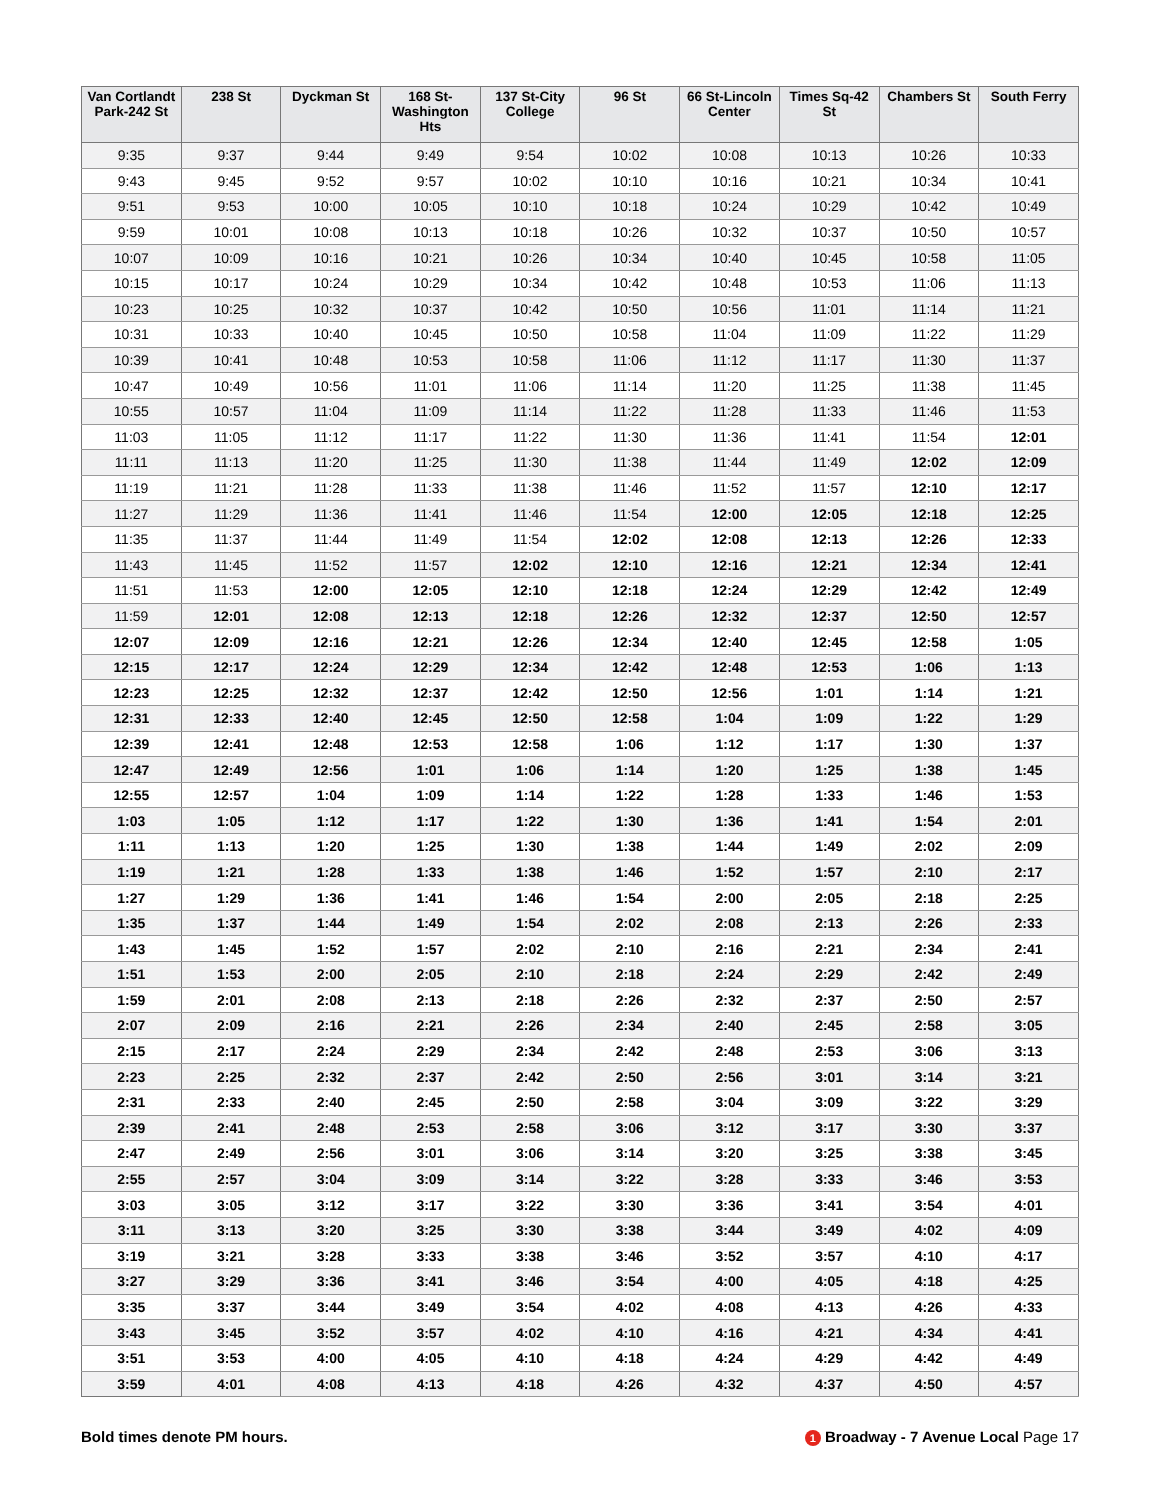| Van Cortlandt Park-242 St | 238 St | Dyckman St | 168 St-Washington Hts | 137 St-City College | 96 St | 66 St-Lincoln Center | Times Sq-42 St | Chambers St | South Ferry |
| --- | --- | --- | --- | --- | --- | --- | --- | --- | --- |
| 9:35 | 9:37 | 9:44 | 9:49 | 9:54 | 10:02 | 10:08 | 10:13 | 10:26 | 10:33 |
| 9:43 | 9:45 | 9:52 | 9:57 | 10:02 | 10:10 | 10:16 | 10:21 | 10:34 | 10:41 |
| 9:51 | 9:53 | 10:00 | 10:05 | 10:10 | 10:18 | 10:24 | 10:29 | 10:42 | 10:49 |
| 9:59 | 10:01 | 10:08 | 10:13 | 10:18 | 10:26 | 10:32 | 10:37 | 10:50 | 10:57 |
| 10:07 | 10:09 | 10:16 | 10:21 | 10:26 | 10:34 | 10:40 | 10:45 | 10:58 | 11:05 |
| 10:15 | 10:17 | 10:24 | 10:29 | 10:34 | 10:42 | 10:48 | 10:53 | 11:06 | 11:13 |
| 10:23 | 10:25 | 10:32 | 10:37 | 10:42 | 10:50 | 10:56 | 11:01 | 11:14 | 11:21 |
| 10:31 | 10:33 | 10:40 | 10:45 | 10:50 | 10:58 | 11:04 | 11:09 | 11:22 | 11:29 |
| 10:39 | 10:41 | 10:48 | 10:53 | 10:58 | 11:06 | 11:12 | 11:17 | 11:30 | 11:37 |
| 10:47 | 10:49 | 10:56 | 11:01 | 11:06 | 11:14 | 11:20 | 11:25 | 11:38 | 11:45 |
| 10:55 | 10:57 | 11:04 | 11:09 | 11:14 | 11:22 | 11:28 | 11:33 | 11:46 | 11:53 |
| 11:03 | 11:05 | 11:12 | 11:17 | 11:22 | 11:30 | 11:36 | 11:41 | 11:54 | 12:01 |
| 11:11 | 11:13 | 11:20 | 11:25 | 11:30 | 11:38 | 11:44 | 11:49 | 12:02 | 12:09 |
| 11:19 | 11:21 | 11:28 | 11:33 | 11:38 | 11:46 | 11:52 | 11:57 | 12:10 | 12:17 |
| 11:27 | 11:29 | 11:36 | 11:41 | 11:46 | 11:54 | 12:00 | 12:05 | 12:18 | 12:25 |
| 11:35 | 11:37 | 11:44 | 11:49 | 11:54 | 12:02 | 12:08 | 12:13 | 12:26 | 12:33 |
| 11:43 | 11:45 | 11:52 | 11:57 | 12:02 | 12:10 | 12:16 | 12:21 | 12:34 | 12:41 |
| 11:51 | 11:53 | 12:00 | 12:05 | 12:10 | 12:18 | 12:24 | 12:29 | 12:42 | 12:49 |
| 11:59 | 12:01 | 12:08 | 12:13 | 12:18 | 12:26 | 12:32 | 12:37 | 12:50 | 12:57 |
| 12:07 | 12:09 | 12:16 | 12:21 | 12:26 | 12:34 | 12:40 | 12:45 | 12:58 | 1:05 |
| 12:15 | 12:17 | 12:24 | 12:29 | 12:34 | 12:42 | 12:48 | 12:53 | 1:06 | 1:13 |
| 12:23 | 12:25 | 12:32 | 12:37 | 12:42 | 12:50 | 12:56 | 1:01 | 1:14 | 1:21 |
| 12:31 | 12:33 | 12:40 | 12:45 | 12:50 | 12:58 | 1:04 | 1:09 | 1:22 | 1:29 |
| 12:39 | 12:41 | 12:48 | 12:53 | 12:58 | 1:06 | 1:12 | 1:17 | 1:30 | 1:37 |
| 12:47 | 12:49 | 12:56 | 1:01 | 1:06 | 1:14 | 1:20 | 1:25 | 1:38 | 1:45 |
| 12:55 | 12:57 | 1:04 | 1:09 | 1:14 | 1:22 | 1:28 | 1:33 | 1:46 | 1:53 |
| 1:03 | 1:05 | 1:12 | 1:17 | 1:22 | 1:30 | 1:36 | 1:41 | 1:54 | 2:01 |
| 1:11 | 1:13 | 1:20 | 1:25 | 1:30 | 1:38 | 1:44 | 1:49 | 2:02 | 2:09 |
| 1:19 | 1:21 | 1:28 | 1:33 | 1:38 | 1:46 | 1:52 | 1:57 | 2:10 | 2:17 |
| 1:27 | 1:29 | 1:36 | 1:41 | 1:46 | 1:54 | 2:00 | 2:05 | 2:18 | 2:25 |
| 1:35 | 1:37 | 1:44 | 1:49 | 1:54 | 2:02 | 2:08 | 2:13 | 2:26 | 2:33 |
| 1:43 | 1:45 | 1:52 | 1:57 | 2:02 | 2:10 | 2:16 | 2:21 | 2:34 | 2:41 |
| 1:51 | 1:53 | 2:00 | 2:05 | 2:10 | 2:18 | 2:24 | 2:29 | 2:42 | 2:49 |
| 1:59 | 2:01 | 2:08 | 2:13 | 2:18 | 2:26 | 2:32 | 2:37 | 2:50 | 2:57 |
| 2:07 | 2:09 | 2:16 | 2:21 | 2:26 | 2:34 | 2:40 | 2:45 | 2:58 | 3:05 |
| 2:15 | 2:17 | 2:24 | 2:29 | 2:34 | 2:42 | 2:48 | 2:53 | 3:06 | 3:13 |
| 2:23 | 2:25 | 2:32 | 2:37 | 2:42 | 2:50 | 2:56 | 3:01 | 3:14 | 3:21 |
| 2:31 | 2:33 | 2:40 | 2:45 | 2:50 | 2:58 | 3:04 | 3:09 | 3:22 | 3:29 |
| 2:39 | 2:41 | 2:48 | 2:53 | 2:58 | 3:06 | 3:12 | 3:17 | 3:30 | 3:37 |
| 2:47 | 2:49 | 2:56 | 3:01 | 3:06 | 3:14 | 3:20 | 3:25 | 3:38 | 3:45 |
| 2:55 | 2:57 | 3:04 | 3:09 | 3:14 | 3:22 | 3:28 | 3:33 | 3:46 | 3:53 |
| 3:03 | 3:05 | 3:12 | 3:17 | 3:22 | 3:30 | 3:36 | 3:41 | 3:54 | 4:01 |
| 3:11 | 3:13 | 3:20 | 3:25 | 3:30 | 3:38 | 3:44 | 3:49 | 4:02 | 4:09 |
| 3:19 | 3:21 | 3:28 | 3:33 | 3:38 | 3:46 | 3:52 | 3:57 | 4:10 | 4:17 |
| 3:27 | 3:29 | 3:36 | 3:41 | 3:46 | 3:54 | 4:00 | 4:05 | 4:18 | 4:25 |
| 3:35 | 3:37 | 3:44 | 3:49 | 3:54 | 4:02 | 4:08 | 4:13 | 4:26 | 4:33 |
| 3:43 | 3:45 | 3:52 | 3:57 | 4:02 | 4:10 | 4:16 | 4:21 | 4:34 | 4:41 |
| 3:51 | 3:53 | 4:00 | 4:05 | 4:10 | 4:18 | 4:24 | 4:29 | 4:42 | 4:49 |
| 3:59 | 4:01 | 4:08 | 4:13 | 4:18 | 4:26 | 4:32 | 4:37 | 4:50 | 4:57 |
Bold times denote PM hours. 1 Broadway - 7 Avenue Local Page 17